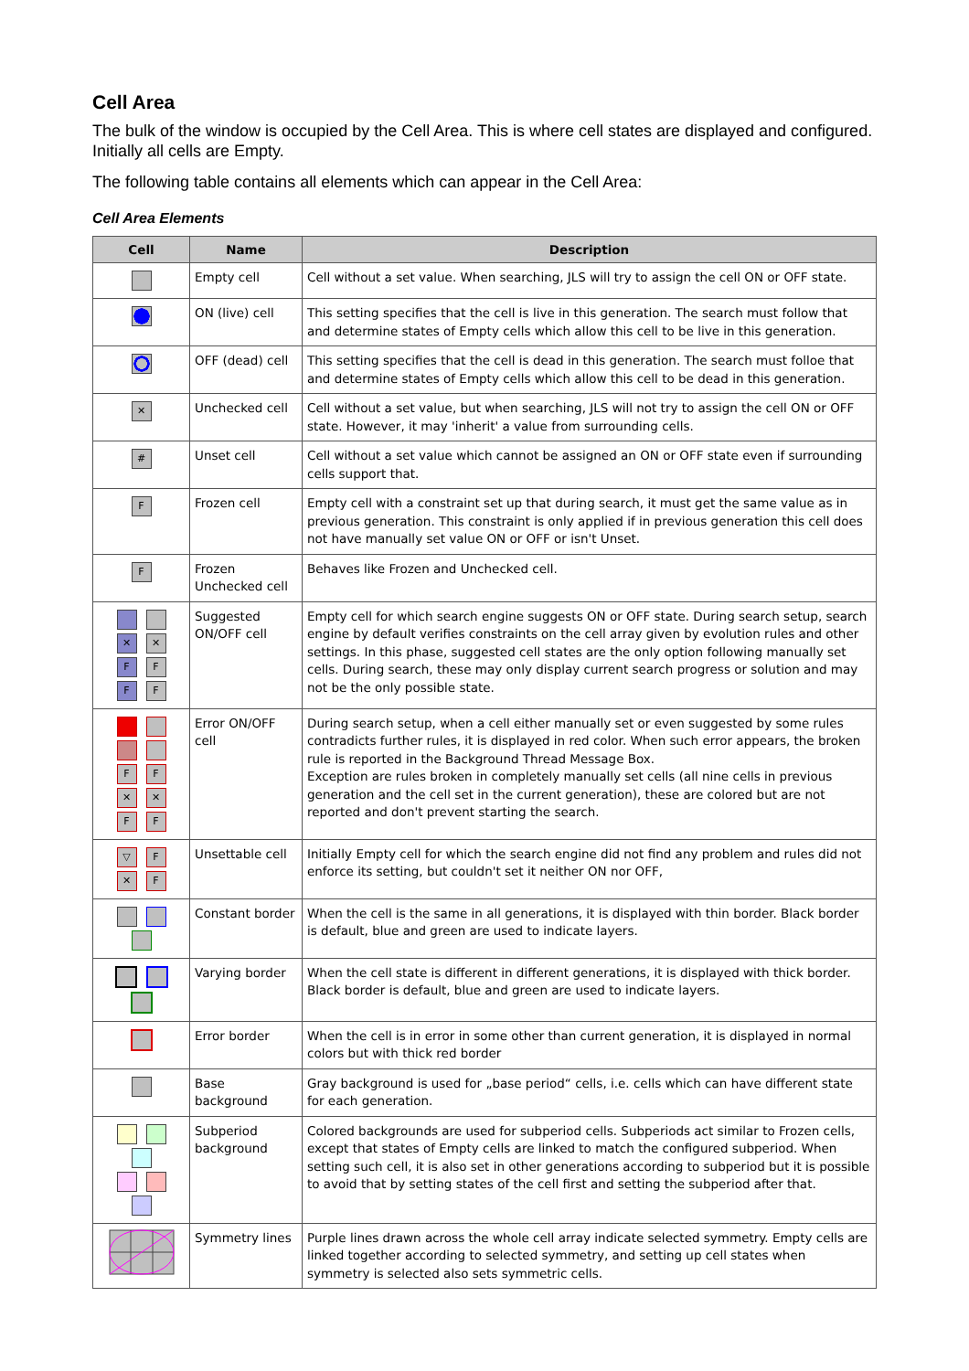Cell Area
The bulk of the window is occupied by the Cell Area. This is where cell states are displayed and configured. Initially all cells are Empty.
The following table contains all elements which can appear in the Cell Area:
Cell Area Elements
| Cell | Name | Description |
| --- | --- | --- |
| | Empty cell | Cell without a set value. When searching, JLS will try to assign the cell ON or OFF state. |
| | ON (live) cell | This setting specifies that the cell is live in this generation. The search must follow that and determine states of Empty cells which allow this cell to be live in this generation. |
| | OFF (dead) cell | This setting specifies that the cell is dead in this generation. The search must folloe that and determine states of Empty cells which allow this cell to be dead in this generation. |
| ✕ | Unchecked cell | Cell without a set value, but when searching, JLS will not try to assign the cell ON or OFF state. However, it may 'inherit' a value from surrounding cells. |
| # | Unset cell | Cell without a set value which cannot be assigned an ON or OFF state even if surrounding cells support that. |
| F | Frozen cell | Empty cell with a constraint set up that during search, it must get the same value as in previous generation. This constraint is only applied if in previous generation this cell does not have manually set value ON or OFF or isn't Unset. |
| F | Frozen Unchecked cell | Behaves like Frozen and Unchecked cell. |
| ✕ ✕ F F F F | Suggested ON/OFF cell | Empty cell for which search engine suggests ON or OFF state. During search setup, search engine by default verifies constraints on the cell array given by evolution rules and other settings. In this phase, suggested cell states are the only option following manually set cells. During search, these may only display current search progress or solution and may not be the only possible state. |
| F F ✕ ✕ F F | Error ON/OFF cell | During search setup, when a cell either manually set or even suggested by some rules contradicts further rules, it is displayed in red color. When such error appears, the broken rule is reported in the Background Thread Message Box. Exception are rules broken in completely manually set cells (all nine cells in previous generation and the cell set in the current generation), these are colored but are not reported and don't prevent starting the search. |
| ▽ F ✕ F | Unsettable cell | Initially Empty cell for which the search engine did not find any problem and rules did not enforce its setting, but couldn't set it neither ON nor OFF, |
| | Constant border | When the cell is the same in all generations, it is displayed with thin border. Black border is default, blue and green are used to indicate layers. |
| | Varying border | When the cell state is different in different generations, it is displayed with thick border. Black border is default, blue and green are used to indicate layers. |
| | Error border | When the cell is in error in some other than current generation, it is displayed in normal colors but with thick red border |
| | Base background | Gray background is used for „base period“ cells, i.e. cells which can have different state for each generation. |
| | Subperiod background | Colored backgrounds are used for subperiod cells. Subperiods act similar to Frozen cells, except that states of Empty cells are linked to match the configured subperiod. When setting such cell, it is also set in other generations according to subperiod but it is possible to avoid that by setting states of the cell first and setting the subperiod after that. |
| | Symmetry lines | Purple lines drawn across the whole cell array indicate selected symmetry. Empty cells are linked together according to selected symmetry, and setting up cell states when symmetry is selected also sets symmetric cells. |